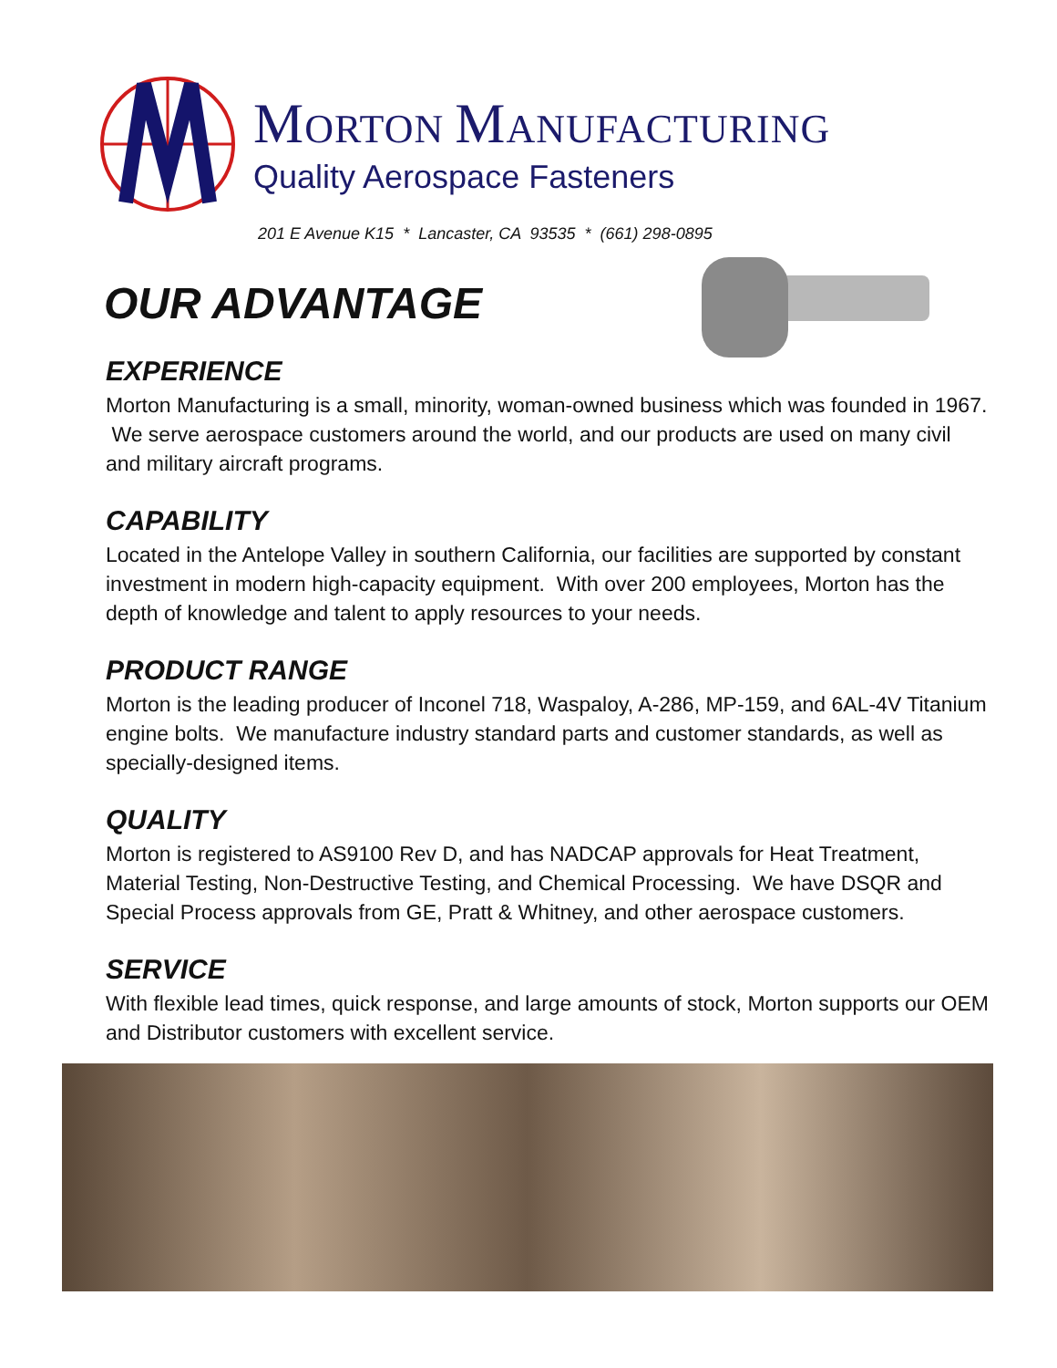MORTON MANUFACTURING
Quality Aerospace Fasteners
201 E Avenue K15 * Lancaster, CA 93535 * (661) 298-0895
OUR ADVANTAGE
EXPERIENCE
Morton Manufacturing is a small, minority, woman-owned business which was founded in 1967. We serve aerospace customers around the world, and our products are used on many civil and military aircraft programs.
CAPABILITY
Located in the Antelope Valley in southern California, our facilities are supported by constant investment in modern high-capacity equipment. With over 200 employees, Morton has the depth of knowledge and talent to apply resources to your needs.
PRODUCT RANGE
Morton is the leading producer of Inconel 718, Waspaloy, A-286, MP-159, and 6AL-4V Titanium engine bolts. We manufacture industry standard parts and customer standards, as well as specially-designed items.
QUALITY
Morton is registered to AS9100 Rev D, and has NADCAP approvals for Heat Treatment, Material Testing, Non-Destructive Testing, and Chemical Processing. We have DSQR and Special Process approvals from GE, Pratt & Whitney, and other aerospace customers.
SERVICE
With flexible lead times, quick response, and large amounts of stock, Morton supports our OEM and Distributor customers with excellent service.